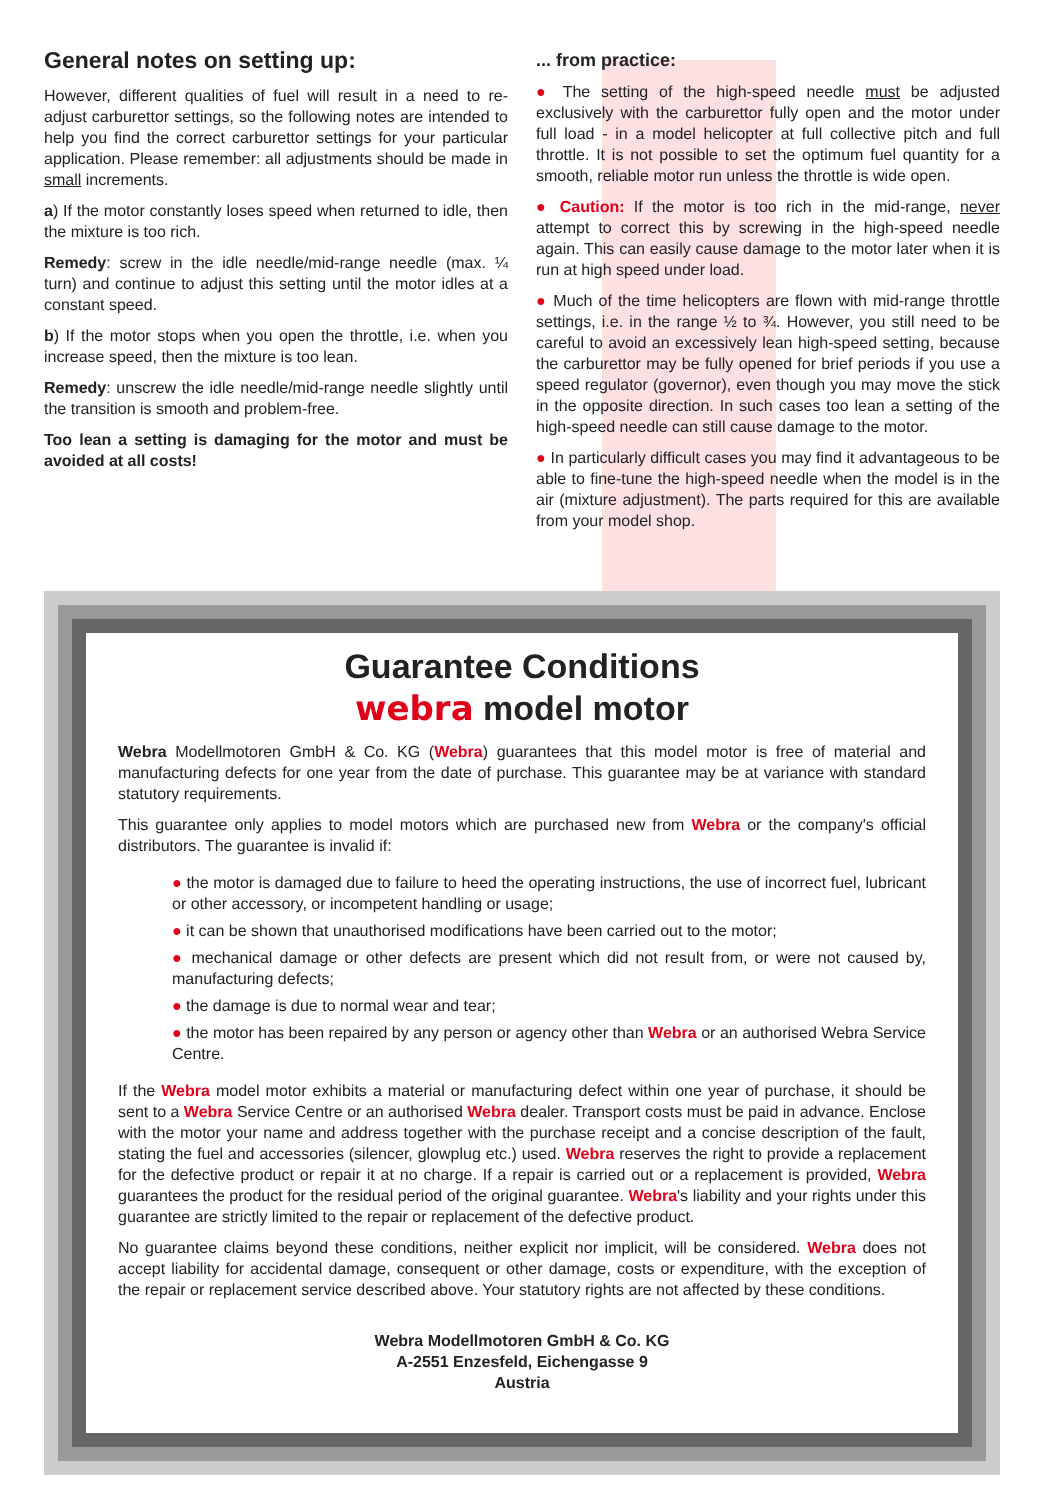General notes on setting up:
However, different qualities of fuel will result in a need to re-adjust carburettor settings, so the following notes are intended to help you find the correct carburettor settings for your particular application. Please remember: all adjustments should be made in small increments.
a) If the motor constantly loses speed when returned to idle, then the mixture is too rich.
Remedy: screw in the idle needle/mid-range needle (max. ¼ turn) and continue to adjust this setting until the motor idles at a constant speed.
b) If the motor stops when you open the throttle, i.e. when you increase speed, then the mixture is too lean.
Remedy: unscrew the idle needle/mid-range needle slightly until the transition is smooth and problem-free.
Too lean a setting is damaging for the motor and must be avoided at all costs!
... from practice:
● The setting of the high-speed needle must be adjusted exclusively with the carburettor fully open and the motor under full load - in a model helicopter at full collective pitch and full throttle. It is not possible to set the optimum fuel quantity for a smooth, reliable motor run unless the throttle is wide open.
● Caution: If the motor is too rich in the mid-range, never attempt to correct this by screwing in the high-speed needle again. This can easily cause damage to the motor later when it is run at high speed under load.
● Much of the time helicopters are flown with mid-range throttle settings, i.e. in the range ½ to ¾. However, you still need to be careful to avoid an excessively lean high-speed setting, because the carburettor may be fully opened for brief periods if you use a speed regulator (governor), even though you may move the stick in the opposite direction. In such cases too lean a setting of the high-speed needle can still cause damage to the motor.
● In particularly difficult cases you may find it advantageous to be able to fine-tune the high-speed needle when the model is in the air (mixture adjustment). The parts required for this are available from your model shop.
Guarantee Conditions
webra model motor
Webra Modellmotoren GmbH & Co. KG (Webra) guarantees that this model motor is free of material and manufacturing defects for one year from the date of purchase. This guarantee may be at variance with standard statutory requirements.
This guarantee only applies to model motors which are purchased new from Webra or the company's official distributors. The guarantee is invalid if:
● the motor is damaged due to failure to heed the operating instructions, the use of incorrect fuel, lubricant or other accessory, or incompetent handling or usage;
● it can be shown that unauthorised modifications have been carried out to the motor;
● mechanical damage or other defects are present which did not result from, or were not caused by, manufacturing defects;
● the damage is due to normal wear and tear;
● the motor has been repaired by any person or agency other than Webra or an authorised Webra Service Centre.
If the Webra model motor exhibits a material or manufacturing defect within one year of purchase, it should be sent to a Webra Service Centre or an authorised Webra dealer. Transport costs must be paid in advance. Enclose with the motor your name and address together with the purchase receipt and a concise description of the fault, stating the fuel and accessories (silencer, glowplug etc.) used. Webra reserves the right to provide a replacement for the defective product or repair it at no charge. If a repair is carried out or a replacement is provided, Webra guarantees the product for the residual period of the original guarantee. Webra's liability and your rights under this guarantee are strictly limited to the repair or replacement of the defective product.
No guarantee claims beyond these conditions, neither explicit nor implicit, will be considered. Webra does not accept liability for accidental damage, consequent or other damage, costs or expenditure, with the exception of the repair or replacement service described above. Your statutory rights are not affected by these conditions.
Webra Modellmotoren GmbH & Co. KG
A-2551 Enzesfeld, Eichengasse 9
Austria